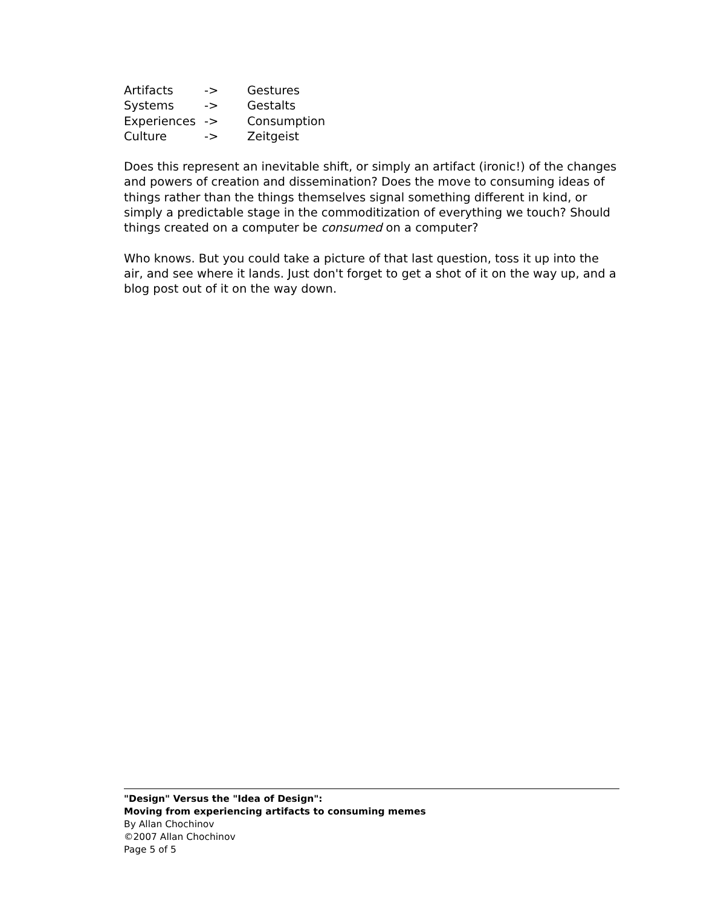| Artifacts | -> | Gestures |
| Systems | -> | Gestalts |
| Experiences | -> | Consumption |
| Culture | -> | Zeitgeist |
Does this represent an inevitable shift, or simply an artifact (ironic!) of the changes and powers of creation and dissemination? Does the move to consuming ideas of things rather than the things themselves signal something different in kind, or simply a predictable stage in the commoditization of everything we touch? Should things created on a computer be consumed on a computer?
Who knows. But you could take a picture of that last question, toss it up into the air, and see where it lands. Just don't forget to get a shot of it on the way up, and a blog post out of it on the way down.
"Design" Versus the "Idea of Design":
Moving from experiencing artifacts to consuming memes
By Allan Chochinov
©2007 Allan Chochinov
Page 5 of 5